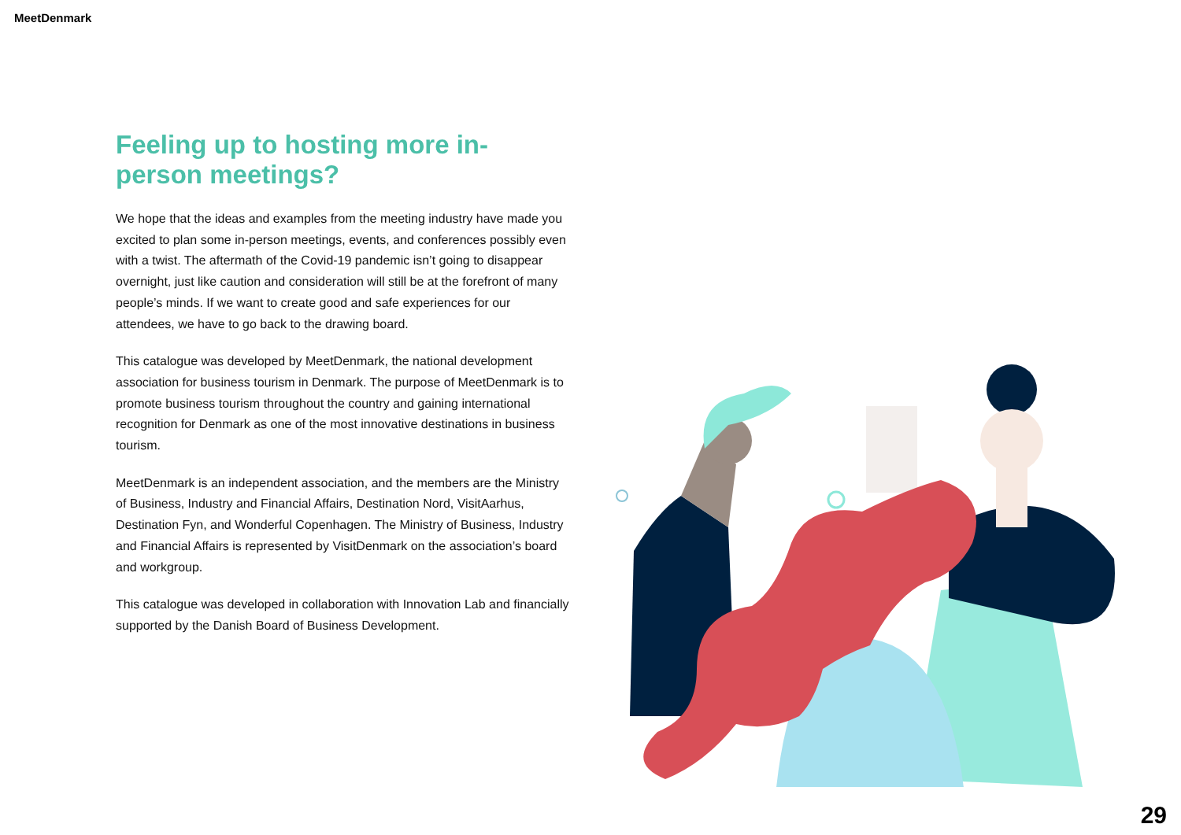MeetDenmark
Feeling up to hosting more in-person meetings?
We hope that the ideas and examples from the meeting industry have made you excited to plan some in-person meetings, events, and conferences possibly even with a twist. The aftermath of the Covid-19 pandemic isn’t going to disappear overnight, just like caution and consideration will still be at the forefront of many people’s minds. If we want to create good and safe experiences for our attendees, we have to go back to the drawing board.
This catalogue was developed by MeetDenmark, the national development association for business tourism in Denmark. The purpose of MeetDenmark is to promote business tourism throughout the country and gaining international recognition for Denmark as one of the most innovative destinations in business tourism.
MeetDenmark is an independent association, and the members are the Ministry of Business, Industry and Financial Affairs, Destination Nord, VisitAarhus, Destination Fyn, and Wonderful Copenhagen. The Ministry of Business, Industry and Financial Affairs is represented by VisitDenmark on the association’s board and workgroup.
This catalogue was developed in collaboration with Innovation Lab and financially supported by the Danish Board of Business Development.
29